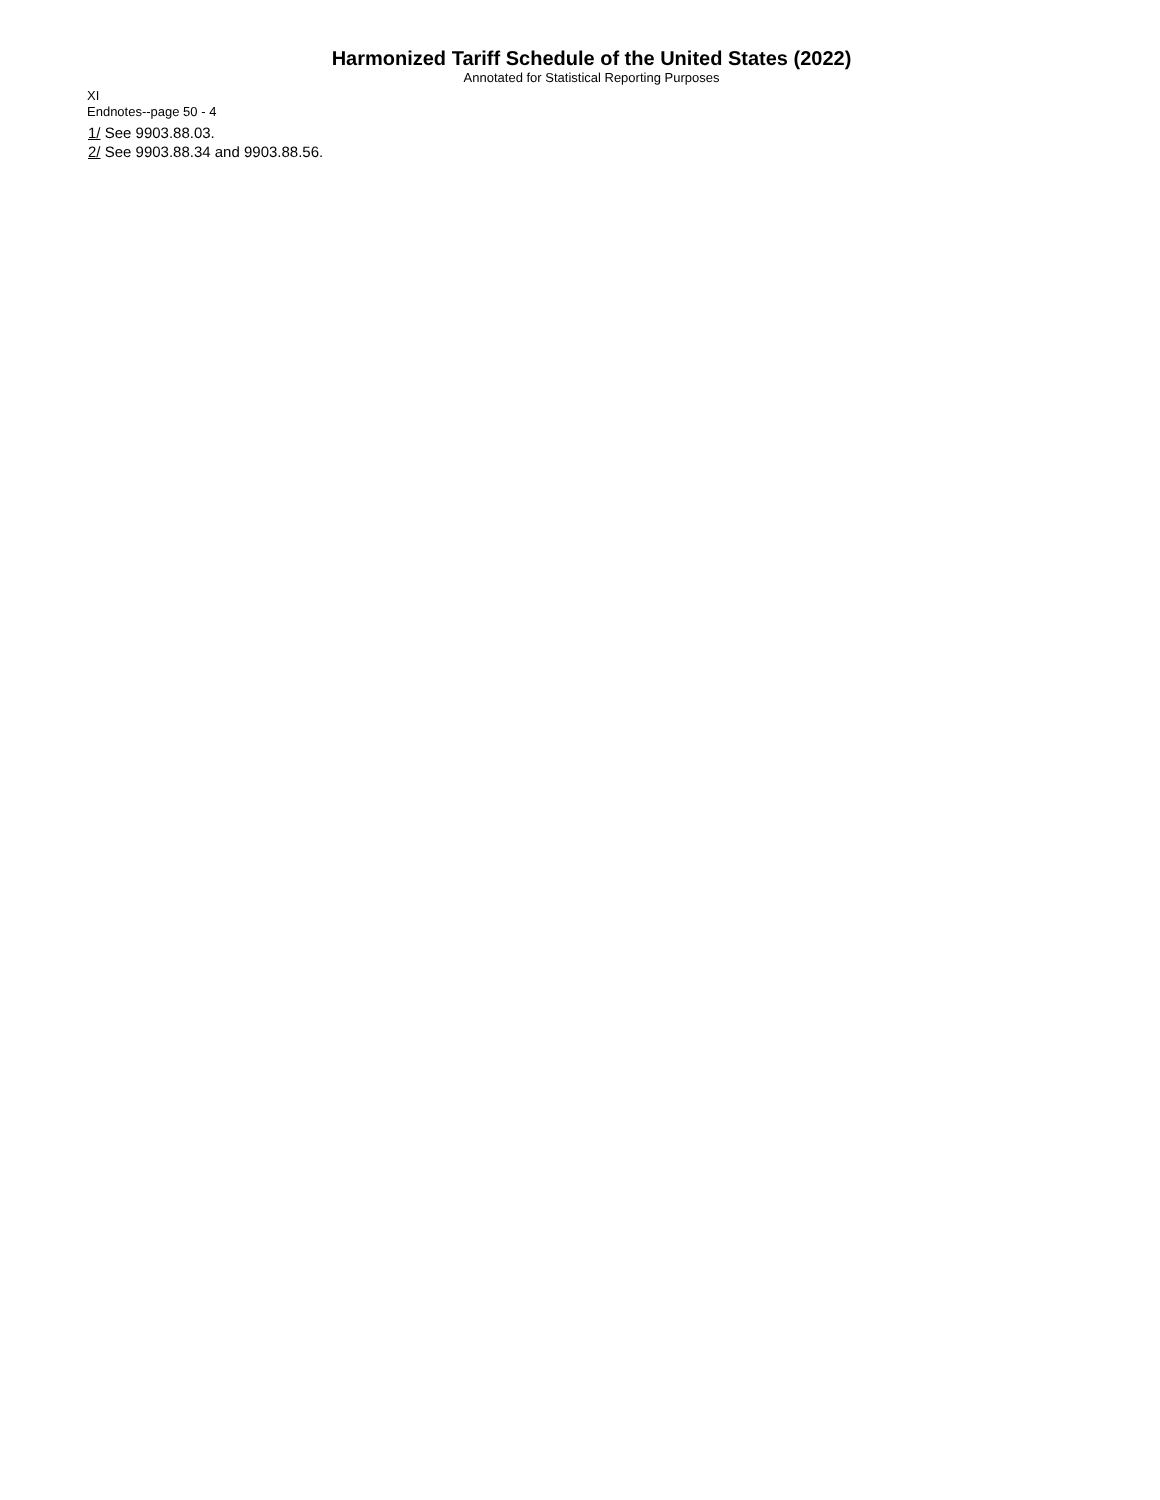Harmonized Tariff Schedule of the United States (2022)
Annotated for Statistical Reporting Purposes
XI
Endnotes--page 50 - 4
1/ See 9903.88.03.
2/ See 9903.88.34 and 9903.88.56.